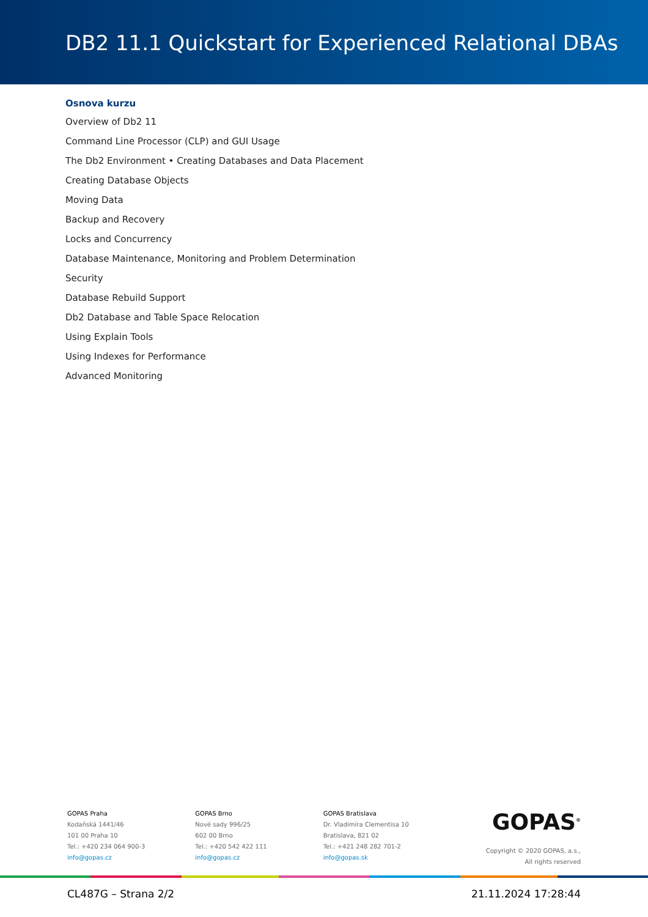DB2 11.1 Quickstart for Experienced Relational DBAs
Osnova kurzu
Overview of Db2 11
Command Line Processor (CLP) and GUI Usage
The Db2 Environment • Creating Databases and Data Placement
Creating Database Objects
Moving Data
Backup and Recovery
Locks and Concurrency
Database Maintenance, Monitoring and Problem Determination
Security
Database Rebuild Support
Db2 Database and Table Space Relocation
Using Explain Tools
Using Indexes for Performance
Advanced Monitoring
GOPAS Praha
Kodaňská 1441/46
101 00 Praha 10
Tel.: +420 234 064 900-3
info@gopas.cz
GOPAS Brno
Nové sady 996/25
602 00 Brno
Tel.: +420 542 422 111
info@gopas.cz
GOPAS Bratislava
Dr. Vladimíra Clementisa 10
Bratislava, 821 02
Tel.: +421 248 282 701-2
info@gopas.sk
GOPAS<sup>®</sup>
Copyright © 2020 GOPAS, a.s.,
All rights reserved
CL487G – Strana 2/2 21.11.2024 17:28:44